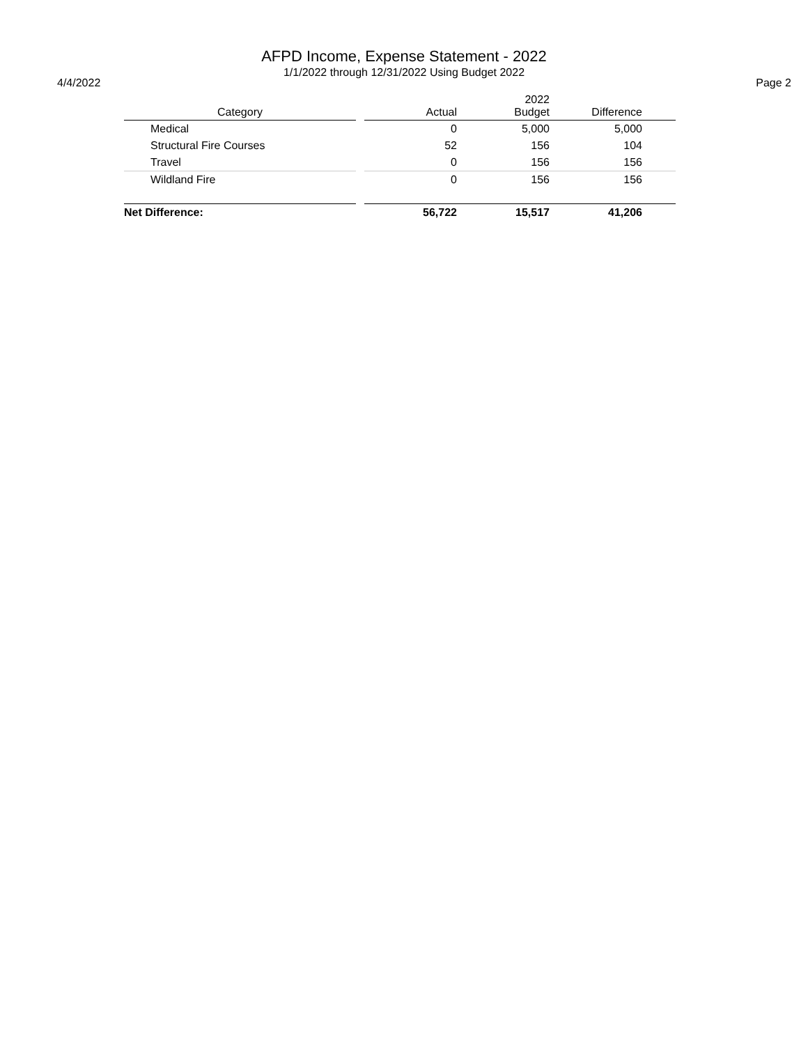AFPD Income, Expense Statement - 2022
1/1/2022 through 12/31/2022 Using Budget 2022
4/4/2022 Page 2
| Category | | Actual | 2022 Budget | Difference | |
| --- | --- | --- | --- | --- | --- |
| Medical | | 0 | 5,000 | 5,000 | |
| Structural Fire Courses | | 52 | 156 | 104 | |
| Travel | | 0 | 156 | 156 | |
| Wildland Fire | | 0 | 156 | 156 | |
| Net Difference: | | 56,722 | 15,517 | 41,206 | |